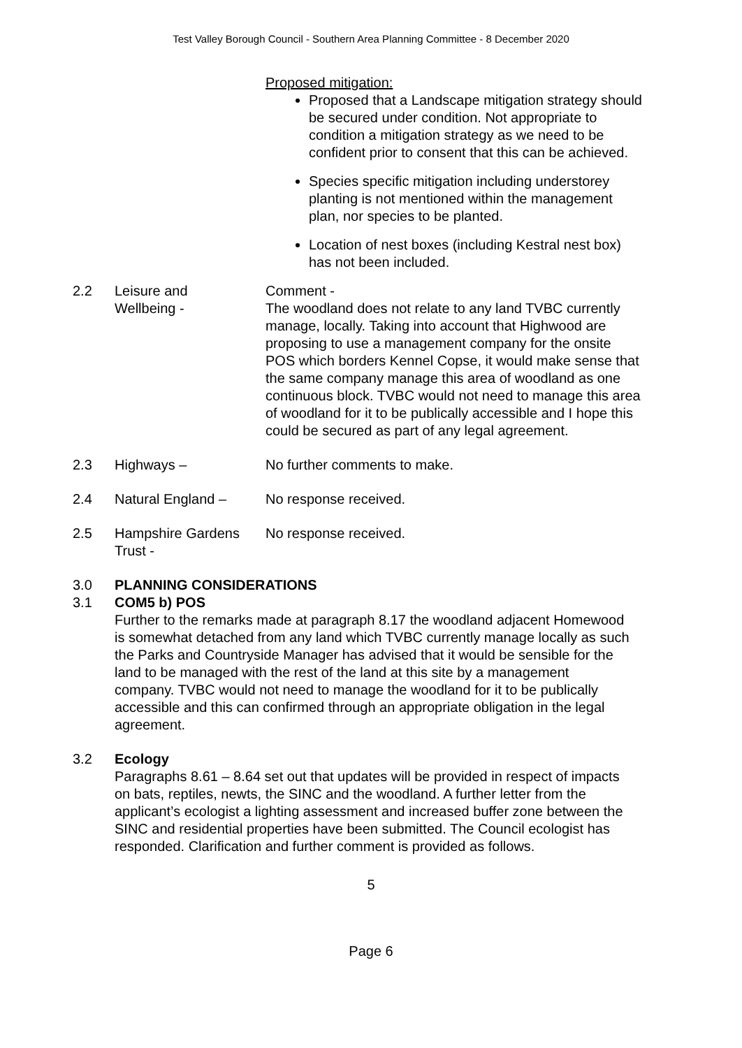Test Valley Borough Council - Southern Area Planning Committee - 8 December 2020
Proposed mitigation:
Proposed that a Landscape mitigation strategy should be secured under condition. Not appropriate to condition a mitigation strategy as we need to be confident prior to consent that this can be achieved.
Species specific mitigation including understorey planting is not mentioned within the management plan, nor species to be planted.
Location of nest boxes (including Kestral nest box) has not been included.
2.2 Leisure and
Wellbeing -
Comment -
The woodland does not relate to any land TVBC currently manage, locally. Taking into account that Highwood are proposing to use a management company for the onsite POS which borders Kennel Copse, it would make sense that the same company manage this area of woodland as one continuous block. TVBC would not need to manage this area of woodland for it to be publically accessible and I hope this could be secured as part of any legal agreement.
2.3 Highways – No further comments to make.
2.4 Natural England – No response received.
2.5 Hampshire Gardens Trust -
No response received.
3.0 PLANNING CONSIDERATIONS
3.1 COM5 b) POS
Further to the remarks made at paragraph 8.17 the woodland adjacent Homewood is somewhat detached from any land which TVBC currently manage locally as such the Parks and Countryside Manager has advised that it would be sensible for the land to be managed with the rest of the land at this site by a management company. TVBC would not need to manage the woodland for it to be publically accessible and this can confirmed through an appropriate obligation in the legal agreement.
3.2 Ecology
Paragraphs 8.61 – 8.64 set out that updates will be provided in respect of impacts on bats, reptiles, newts, the SINC and the woodland. A further letter from the applicant’s ecologist a lighting assessment and increased buffer zone between the SINC and residential properties have been submitted. The Council ecologist has responded. Clarification and further comment is provided as follows.
5
Page 6